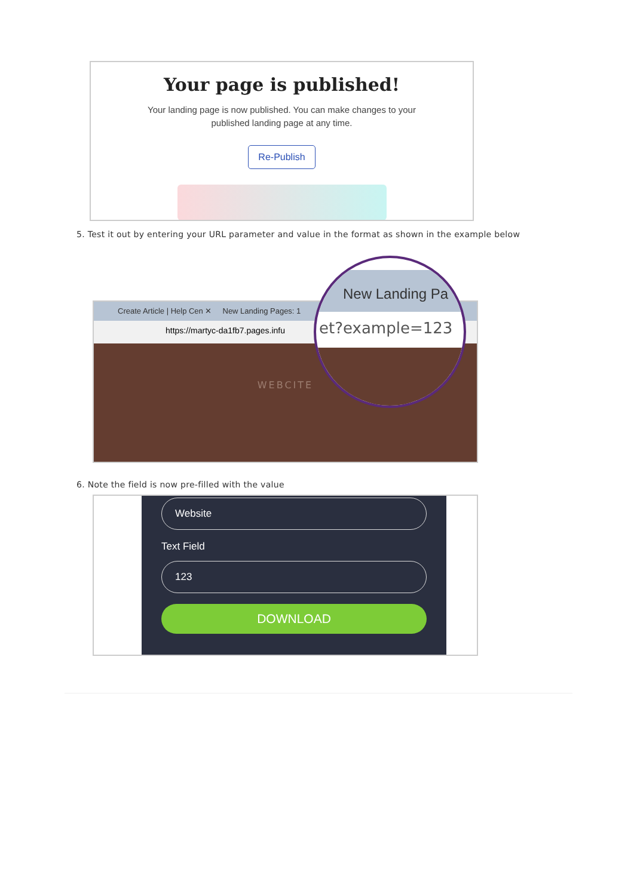Your page is published!
Your landing page is now published. You can make changes to your
published landing page at any time.
Re-Publish
5. Test it out by entering your URL parameter and value in the format as shown in the example below
Create Article | Help Cen ✕ New Landing Pages: 1
https://martyc-da1fb7.pages.infu
WEBCITE
New Landing Pa
et?example=123
6. Note the field is now pre-filled with the value
Website
Text Field
123
DOWNLOAD